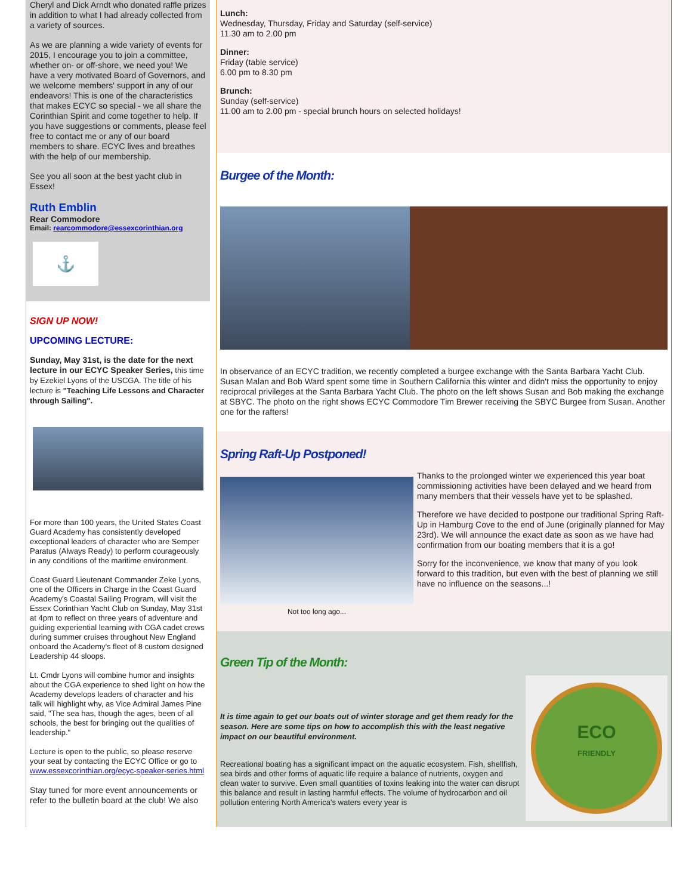Cheryl and Dick Arndt who donated raffle prizes in addition to what I had already collected from a variety of sources.
As we are planning a wide variety of events for 2015, I encourage you to join a committee, whether on- or off-shore, we need you! We have a very motivated Board of Governors, and we welcome members' support in any of our endeavors! This is one of the characteristics that makes ECYC so special - we all share the Corinthian Spirit and come together to help. If you have suggestions or comments, please feel free to contact me or any of our board members to share. ECYC lives and breathes with the help of our membership.
See you all soon at the best yacht club in Essex!
Ruth Emblin
Rear Commodore
Email: rearcommodore@essexcorinthian.org
⚓
SIGN UP NOW!
UPCOMING LECTURE:
Sunday, May 31st, is the date for the next lecture in our ECYC Speaker Series, this time by Ezekiel Lyons of the USCGA. The title of his lecture is "Teaching Life Lessons and Character through Sailing".
For more than 100 years, the United States Coast Guard Academy has consistently developed exceptional leaders of character who are Semper Paratus (Always Ready) to perform courageously in any conditions of the maritime environment.
Coast Guard Lieutenant Commander Zeke Lyons, one of the Officers in Charge in the Coast Guard Academy's Coastal Sailing Program, will visit the Essex Corinthian Yacht Club on Sunday, May 31st at 4pm to reflect on three years of adventure and guiding experiential learning with CGA cadet crews during summer cruises throughout New England onboard the Academy's fleet of 8 custom designed Leadership 44 sloops.
Lt. Cmdr Lyons will combine humor and insights about the CGA experience to shed light on how the Academy develops leaders of character and his talk will highlight why, as Vice Admiral James Pine said, "The sea has, though the ages, been of all schools, the best for bringing out the qualities of leadership."
Lecture is open to the public, so please reserve your seat by contacting the ECYC Office or go to www.essexcorinthian.org/ecyc-speaker-series.html
Stay tuned for more event announcements or refer to the bulletin board at the club! We also
Lunch:
Wednesday, Thursday, Friday and Saturday (self-service)
11.30 am to 2.00 pm
Dinner:
Friday (table service)
6.00 pm to 8.30 pm
Brunch:
Sunday (self-service)
11.00 am to 2.00 pm - special brunch hours on selected holidays!
Burgee of the Month:
In observance of an ECYC tradition, we recently completed a burgee exchange with the Santa Barbara Yacht Club. Susan Malan and Bob Ward spent some time in Southern California this winter and didn't miss the opportunity to enjoy reciprocal privileges at the Santa Barbara Yacht Club. The photo on the left shows Susan and Bob making the exchange at SBYC. The photo on the right shows ECYC Commodore Tim Brewer receiving the SBYC Burgee from Susan. Another one for the rafters!
Spring Raft-Up Postponed!
Not too long ago...
Thanks to the prolonged winter we experienced this year boat commissioning activities have been delayed and we heard from many members that their vessels have yet to be splashed.
Therefore we have decided to postpone our traditional Spring Raft-Up in Hamburg Cove to the end of June (originally planned for May 23rd). We will announce the exact date as soon as we have had confirmation from our boating members that it is a go!
Sorry for the inconvenience, we know that many of you look forward to this tradition, but even with the best of planning we still have no influence on the seasons...!
Green Tip of the Month:
It is time again to get our boats out of winter storage and get them ready for the season. Here are some tips on how to accomplish this with the least negative impact on our beautiful environment.
Recreational boating has a significant impact on the aquatic ecosystem. Fish, shellfish, sea birds and other forms of aquatic life require a balance of nutrients, oxygen and clean water to survive. Even small quantities of toxins leaking into the water can disrupt this balance and result in lasting harmful effects. The volume of hydrocarbon and oil pollution entering North America's waters every year is
ECO
FRIENDLY